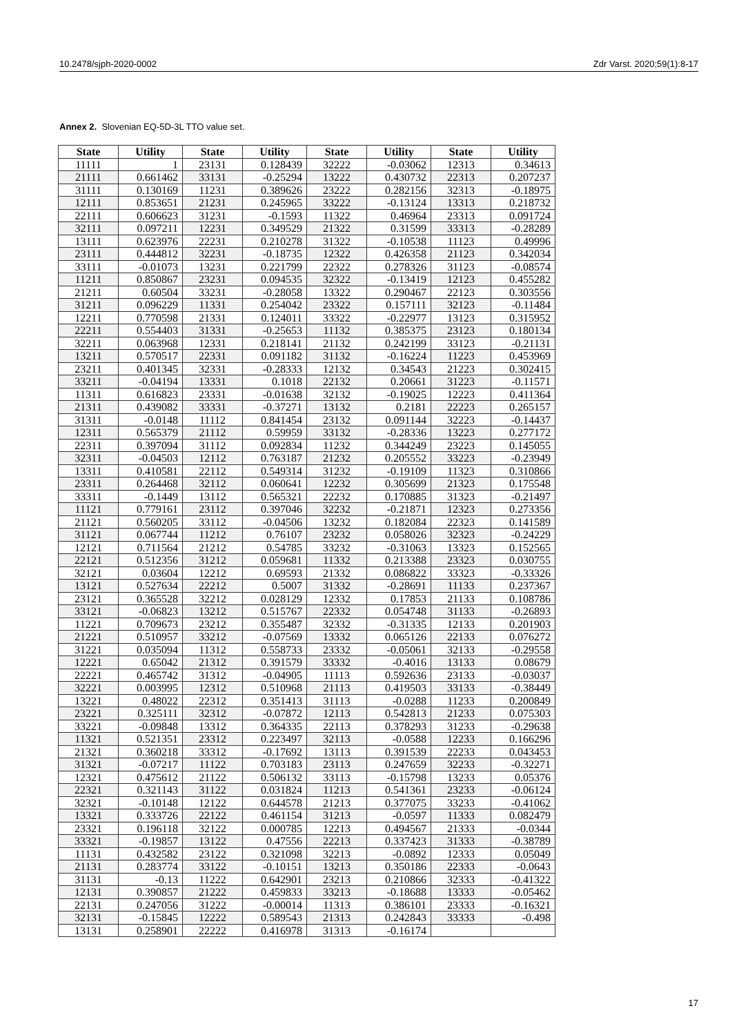10.2478/sjph-2020-0002 Zdr Varst. 2020;59(1):8-17
Annex 2. Slovenian EQ-5D-3L TTO value set.
| State | Utility | State | Utility | State | Utility | State | Utility |
| --- | --- | --- | --- | --- | --- | --- | --- |
| 11111 | 1 | 23131 | 0.128439 | 32222 | -0.03062 | 12313 | 0.34613 |
| 21111 | 0.661462 | 33131 | -0.25294 | 13222 | 0.430732 | 22313 | 0.207237 |
| 31111 | 0.130169 | 11231 | 0.389626 | 23222 | 0.282156 | 32313 | -0.18975 |
| 12111 | 0.853651 | 21231 | 0.245965 | 33222 | -0.13124 | 13313 | 0.218732 |
| 22111 | 0.606623 | 31231 | -0.1593 | 11322 | 0.46964 | 23313 | 0.091724 |
| 32111 | 0.097211 | 12231 | 0.349529 | 21322 | 0.31599 | 33313 | -0.28289 |
| 13111 | 0.623976 | 22231 | 0.210278 | 31322 | -0.10538 | 11123 | 0.49996 |
| 23111 | 0.444812 | 32231 | -0.18735 | 12322 | 0.426358 | 21123 | 0.342034 |
| 33111 | -0.01073 | 13231 | 0.221799 | 22322 | 0.278326 | 31123 | -0.08574 |
| 11211 | 0.850867 | 23231 | 0.094535 | 32322 | -0.13419 | 12123 | 0.455282 |
| 21211 | 0.60504 | 33231 | -0.28058 | 13322 | 0.290467 | 22123 | 0.303556 |
| 31211 | 0.096229 | 11331 | 0.254042 | 23322 | 0.157111 | 32123 | -0.11484 |
| 12211 | 0.770598 | 21331 | 0.124011 | 33322 | -0.22977 | 13123 | 0.315952 |
| 22211 | 0.554403 | 31331 | -0.25653 | 11132 | 0.385375 | 23123 | 0.180134 |
| 32211 | 0.063968 | 12331 | 0.218141 | 21132 | 0.242199 | 33123 | -0.21131 |
| 13211 | 0.570517 | 22331 | 0.091182 | 31132 | -0.16224 | 11223 | 0.453969 |
| 23211 | 0.401345 | 32331 | -0.28333 | 12132 | 0.34543 | 21223 | 0.302415 |
| 33211 | -0.04194 | 13331 | 0.1018 | 22132 | 0.20661 | 31223 | -0.11571 |
| 11311 | 0.616823 | 23331 | -0.01638 | 32132 | -0.19025 | 12223 | 0.411364 |
| 21311 | 0.439082 | 33331 | -0.37271 | 13132 | 0.2181 | 22223 | 0.265157 |
| 31311 | -0.0148 | 11112 | 0.841454 | 23132 | 0.091144 | 32223 | -0.14437 |
| 12311 | 0.565379 | 21112 | 0.59959 | 33132 | -0.28336 | 13223 | 0.277172 |
| 22311 | 0.397094 | 31112 | 0.092834 | 11232 | 0.344249 | 23223 | 0.145055 |
| 32311 | -0.04503 | 12112 | 0.763187 | 21232 | 0.205552 | 33223 | -0.23949 |
| 13311 | 0.410581 | 22112 | 0.549314 | 31232 | -0.19109 | 11323 | 0.310866 |
| 23311 | 0.264468 | 32112 | 0.060641 | 12232 | 0.305699 | 21323 | 0.175548 |
| 33311 | -0.1449 | 13112 | 0.565321 | 22232 | 0.170885 | 31323 | -0.21497 |
| 11121 | 0.779161 | 23112 | 0.397046 | 32232 | -0.21871 | 12323 | 0.273356 |
| 21121 | 0.560205 | 33112 | -0.04506 | 13232 | 0.182084 | 22323 | 0.141589 |
| 31121 | 0.067744 | 11212 | 0.76107 | 23232 | 0.058026 | 32323 | -0.24229 |
| 12121 | 0.711564 | 21212 | 0.54785 | 33232 | -0.31063 | 13323 | 0.152565 |
| 22121 | 0.512356 | 31212 | 0.059681 | 11332 | 0.213388 | 23323 | 0.030755 |
| 32121 | 0.03604 | 12212 | 0.69593 | 21332 | 0.086822 | 33323 | -0.33326 |
| 13121 | 0.527634 | 22212 | 0.5007 | 31332 | -0.28691 | 11133 | 0.237367 |
| 23121 | 0.365528 | 32212 | 0.028129 | 12332 | 0.17853 | 21133 | 0.108786 |
| 33121 | -0.06823 | 13212 | 0.515767 | 22332 | 0.054748 | 31133 | -0.26893 |
| 11221 | 0.709673 | 23212 | 0.355487 | 32332 | -0.31335 | 12133 | 0.201903 |
| 21221 | 0.510957 | 33212 | -0.07569 | 13332 | 0.065126 | 22133 | 0.076272 |
| 31221 | 0.035094 | 11312 | 0.558733 | 23332 | -0.05061 | 32133 | -0.29558 |
| 12221 | 0.65042 | 21312 | 0.391579 | 33332 | -0.4016 | 13133 | 0.08679 |
| 22221 | 0.465742 | 31312 | -0.04905 | 11113 | 0.592636 | 23133 | -0.03037 |
| 32221 | 0.003995 | 12312 | 0.510968 | 21113 | 0.419503 | 33133 | -0.38449 |
| 13221 | 0.48022 | 22312 | 0.351413 | 31113 | -0.0288 | 11233 | 0.200849 |
| 23221 | 0.325111 | 32312 | -0.07872 | 12113 | 0.542813 | 21233 | 0.075303 |
| 33221 | -0.09848 | 13312 | 0.364335 | 22113 | 0.378293 | 31233 | -0.29638 |
| 11321 | 0.521351 | 23312 | 0.223497 | 32113 | -0.0588 | 12233 | 0.166296 |
| 21321 | 0.360218 | 33312 | -0.17692 | 13113 | 0.391539 | 22233 | 0.043453 |
| 31321 | -0.07217 | 11122 | 0.703183 | 23113 | 0.247659 | 32233 | -0.32271 |
| 12321 | 0.475612 | 21122 | 0.506132 | 33113 | -0.15798 | 13233 | 0.05376 |
| 22321 | 0.321143 | 31122 | 0.031824 | 11213 | 0.541361 | 23233 | -0.06124 |
| 32321 | -0.10148 | 12122 | 0.644578 | 21213 | 0.377075 | 33233 | -0.41062 |
| 13321 | 0.333726 | 22122 | 0.461154 | 31213 | -0.0597 | 11333 | 0.082479 |
| 23321 | 0.196118 | 32122 | 0.000785 | 12213 | 0.494567 | 21333 | -0.0344 |
| 33321 | -0.19857 | 13122 | 0.47556 | 22213 | 0.337423 | 31333 | -0.38789 |
| 11131 | 0.432582 | 23122 | 0.321098 | 32213 | -0.0892 | 12333 | 0.05049 |
| 21131 | 0.283774 | 33122 | -0.10151 | 13213 | 0.350186 | 22333 | -0.0643 |
| 31131 | -0.13 | 11222 | 0.642901 | 23213 | 0.210866 | 32333 | -0.41322 |
| 12131 | 0.390857 | 21222 | 0.459833 | 33213 | -0.18688 | 13333 | -0.05462 |
| 22131 | 0.247056 | 31222 | -0.00014 | 11313 | 0.386101 | 23333 | -0.16321 |
| 32131 | -0.15845 | 12222 | 0.589543 | 21313 | 0.242843 | 33333 | -0.498 |
| 13131 | 0.258901 | 22222 | 0.416978 | 31313 | -0.16174 | | |
17